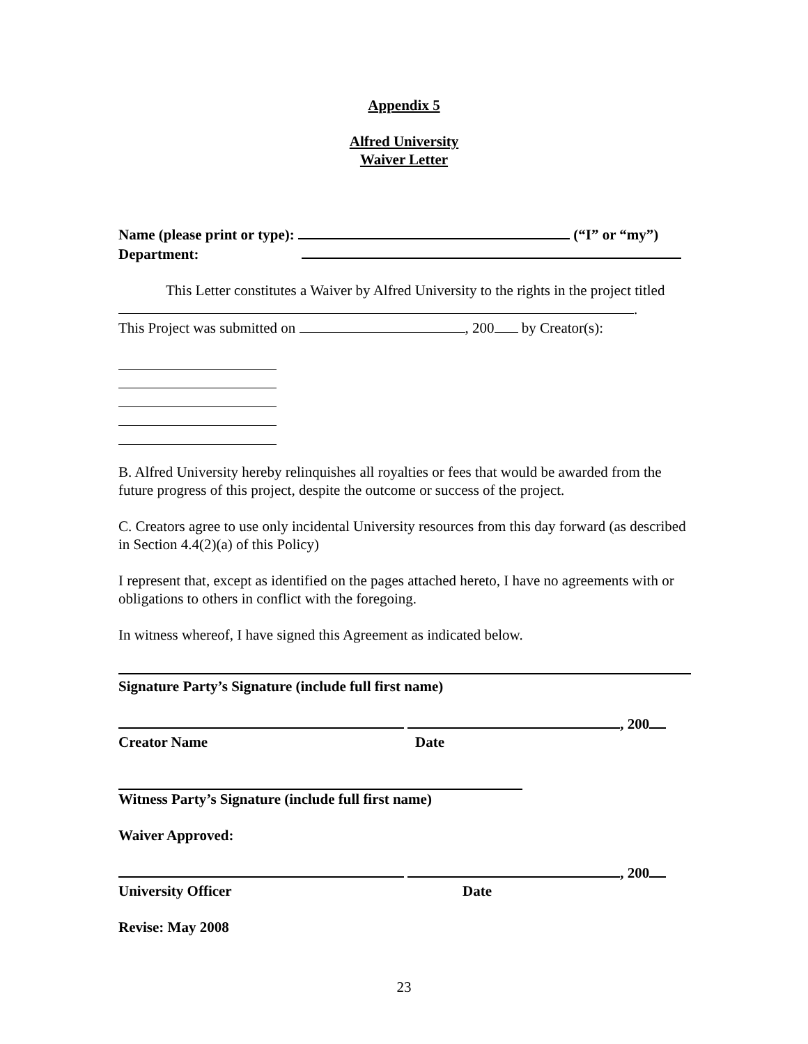Appendix 5
Alfred University
Waiver Letter
Name (please print or type): (“I” or “my”)
Department:
This Letter constitutes a Waiver by Alfred University to the rights in the project titled .
This Project was submitted on , 200 by Creator(s):
B. Alfred University hereby relinquishes all royalties or fees that would be awarded from the future progress of this project, despite the outcome or success of the project.
C. Creators agree to use only incidental University resources from this day forward (as described in Section 4.4(2)(a) of this Policy)
I represent that, except as identified on the pages attached hereto, I have no agreements with or obligations to others in conflict with the foregoing.
In witness whereof, I have signed this Agreement as indicated below.
Signature Party’s Signature (include full first name)
, 200
Creator Name Date
Witness Party’s Signature (include full first name)
Waiver Approved:
, 200
University Officer Date
Revise: May 2008
23